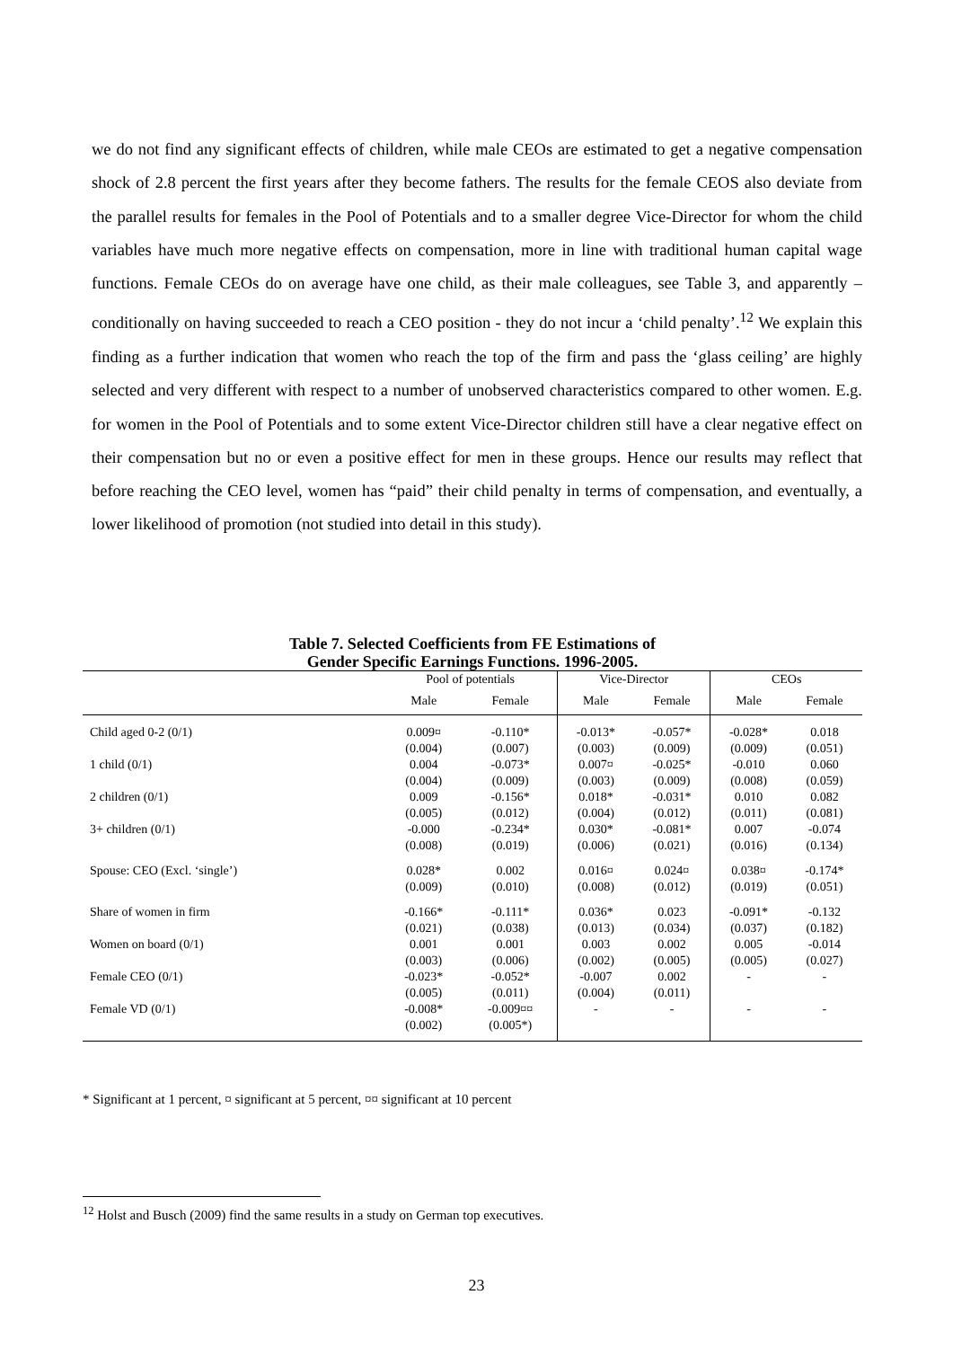we do not find any significant effects of children, while male CEOs are estimated to get a negative compensation shock of 2.8 percent the first years after they become fathers. The results for the female CEOS also deviate from the parallel results for females in the Pool of Potentials and to a smaller degree Vice-Director for whom the child variables have much more negative effects on compensation, more in line with traditional human capital wage functions. Female CEOs do on average have one child, as their male colleagues, see Table 3, and apparently – conditionally on having succeeded to reach a CEO position - they do not incur a ‘child penalty’.<sup>12</sup> We explain this finding as a further indication that women who reach the top of the firm and pass the ‘glass ceiling’ are highly selected and very different with respect to a number of unobserved characteristics compared to other women. E.g. for women in the Pool of Potentials and to some extent Vice-Director children still have a clear negative effect on their compensation but no or even a positive effect for men in these groups. Hence our results may reflect that before reaching the CEO level, women has “paid” their child penalty in terms of compensation, and eventually, a lower likelihood of promotion (not studied into detail in this study).
Table 7. Selected Coefficients from FE Estimations of
Gender Specific Earnings Functions. 1996-2005.
| | Pool of potentials | | Vice-Director | | CEOs | |
| --- | --- | --- | --- | --- | --- | --- |
| | Male | Female | Male | Female | Male | Female |
| Child aged 0-2 (0/1) | 0.009¤ | -0.110* | -0.013* | -0.057* | -0.028* | 0.018 |
| | (0.004) | (0.007) | (0.003) | (0.009) | (0.009) | (0.051) |
| 1 child (0/1) | 0.004 | -0.073* | 0.007¤ | -0.025* | -0.010 | 0.060 |
| | (0.004) | (0.009) | (0.003) | (0.009) | (0.008) | (0.059) |
| 2 children (0/1) | 0.009 | -0.156* | 0.018* | -0.031* | 0.010 | 0.082 |
| | (0.005) | (0.012) | (0.004) | (0.012) | (0.011) | (0.081) |
| 3+ children (0/1) | -0.000 | -0.234* | 0.030* | -0.081* | 0.007 | -0.074 |
| | (0.008) | (0.019) | (0.006) | (0.021) | (0.016) | (0.134) |
| Spouse: CEO (Excl. ‘single’) | 0.028* | 0.002 | 0.016¤ | 0.024¤ | 0.038¤ | -0.174* |
| | (0.009) | (0.010) | (0.008) | (0.012) | (0.019) | (0.051) |
| Share of women in firm | -0.166* | -0.111* | 0.036* | 0.023 | -0.091* | -0.132 |
| | (0.021) | (0.038) | (0.013) | (0.034) | (0.037) | (0.182) |
| Women on board (0/1) | 0.001 | 0.001 | 0.003 | 0.002 | 0.005 | -0.014 |
| | (0.003) | (0.006) | (0.002) | (0.005) | (0.005) | (0.027) |
| Female CEO (0/1) | -0.023* | -0.052* | -0.007 | 0.002 | - | - |
| | (0.005) | (0.011) | (0.004) | (0.011) | | |
| Female VD (0/1) | -0.008* | -0.009¤¤ | - | - | - | - |
| | (0.002) | (0.005*) | | | | |
* Significant at 1 percent, ¤ significant at 5 percent, ¤¤ significant at 10 percent
<sup>12</sup> Holst and Busch (2009) find the same results in a study on German top executives.
23